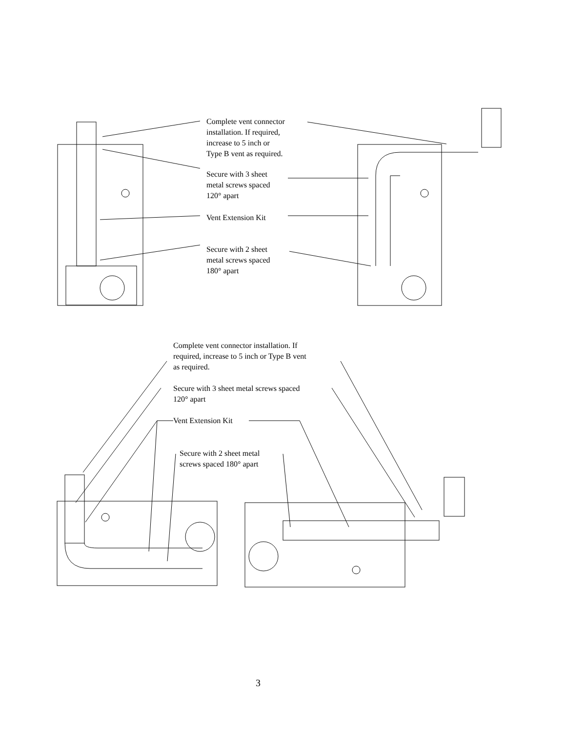Complete vent connector
installation. If required,
increase to 5 inch or
Type B vent as required.
Secure with 3 sheet
metal screws spaced
120° apart
Vent Extension Kit
Secure with 2 sheet
metal screws spaced
180° apart
Complete vent connector installation. If
required, increase to 5 inch or Type B vent
as required.
Secure with 3 sheet metal screws spaced
120° apart
Vent Extension Kit
Secure with 2 sheet metal
screws spaced 180° apart
3